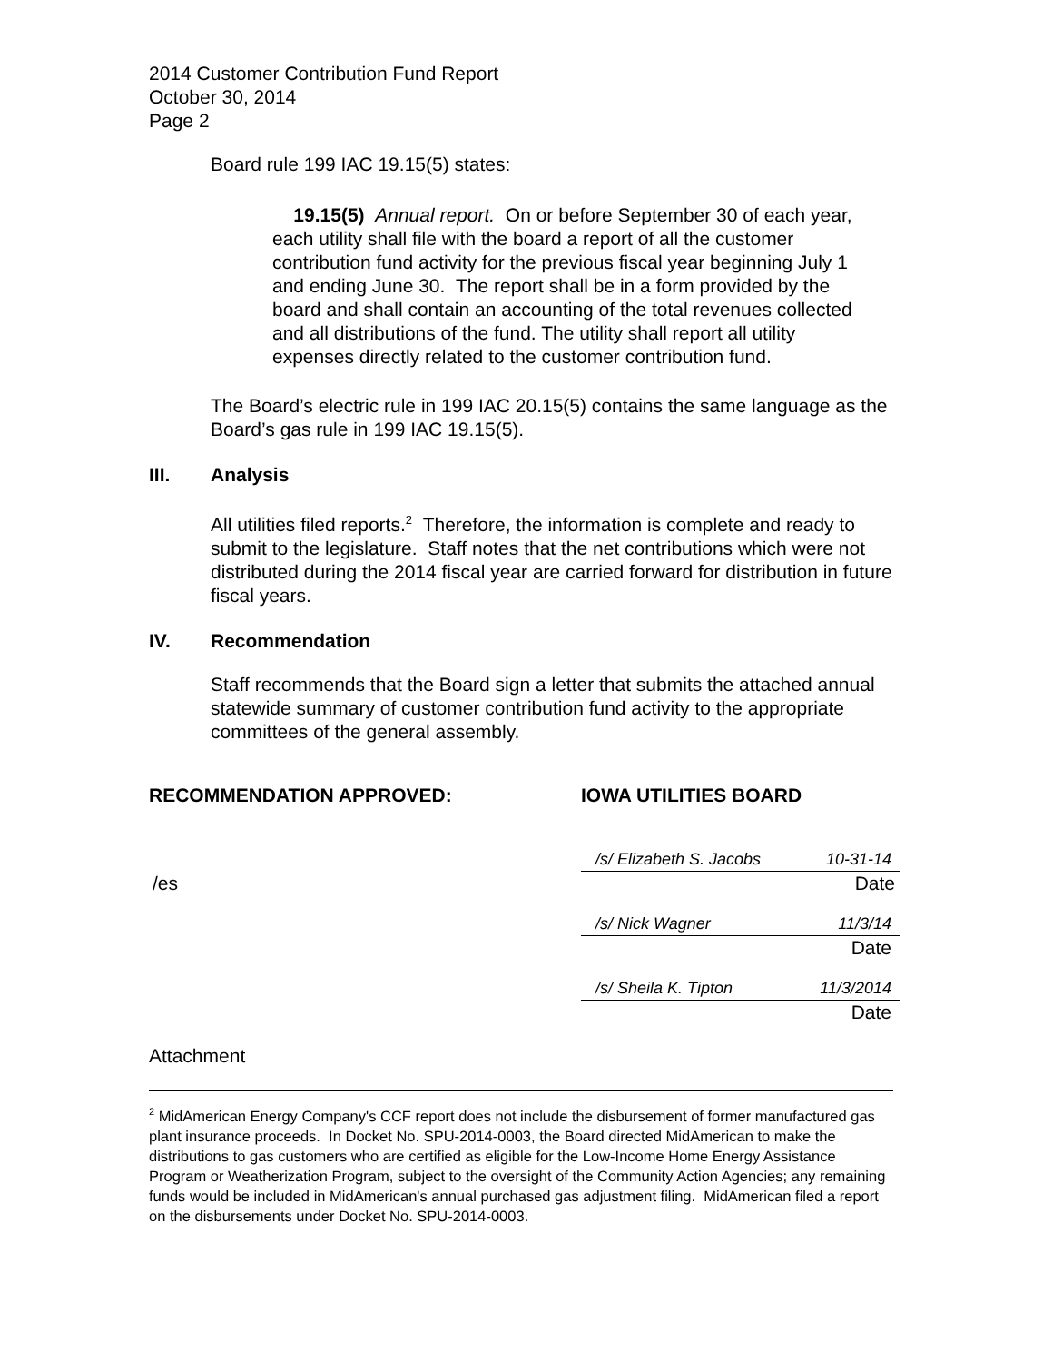2014 Customer Contribution Fund Report
October 30, 2014
Page 2
Board rule 199 IAC 19.15(5) states:
19.15(5) Annual report. On or before September 30 of each year, each utility shall file with the board a report of all the customer contribution fund activity for the previous fiscal year beginning July 1 and ending June 30. The report shall be in a form provided by the board and shall contain an accounting of the total revenues collected and all distributions of the fund. The utility shall report all utility expenses directly related to the customer contribution fund.
The Board’s electric rule in 199 IAC 20.15(5) contains the same language as the Board’s gas rule in 199 IAC 19.15(5).
III. Analysis
All utilities filed reports.<sup>2</sup> Therefore, the information is complete and ready to submit to the legislature. Staff notes that the net contributions which were not distributed during the 2014 fiscal year are carried forward for distribution in future fiscal years.
IV. Recommendation
Staff recommends that the Board sign a letter that submits the attached annual statewide summary of customer contribution fund activity to the appropriate committees of the general assembly.
RECOMMENDATION APPROVED: IOWA UTILITIES BOARD
/s/ Elizabeth S. Jacobs 10-31-14
/es Date
/s/ Nick Wagner 11/3/14
Date
/s/ Sheila K. Tipton 11/3/2014
Date
Attachment
<sup>2</sup> MidAmerican Energy Company's CCF report does not include the disbursement of former manufactured gas plant insurance proceeds. In Docket No. SPU-2014-0003, the Board directed MidAmerican to make the distributions to gas customers who are certified as eligible for the Low-Income Home Energy Assistance Program or Weatherization Program, subject to the oversight of the Community Action Agencies; any remaining funds would be included in MidAmerican's annual purchased gas adjustment filing. MidAmerican filed a report on the disbursements under Docket No. SPU-2014-0003.